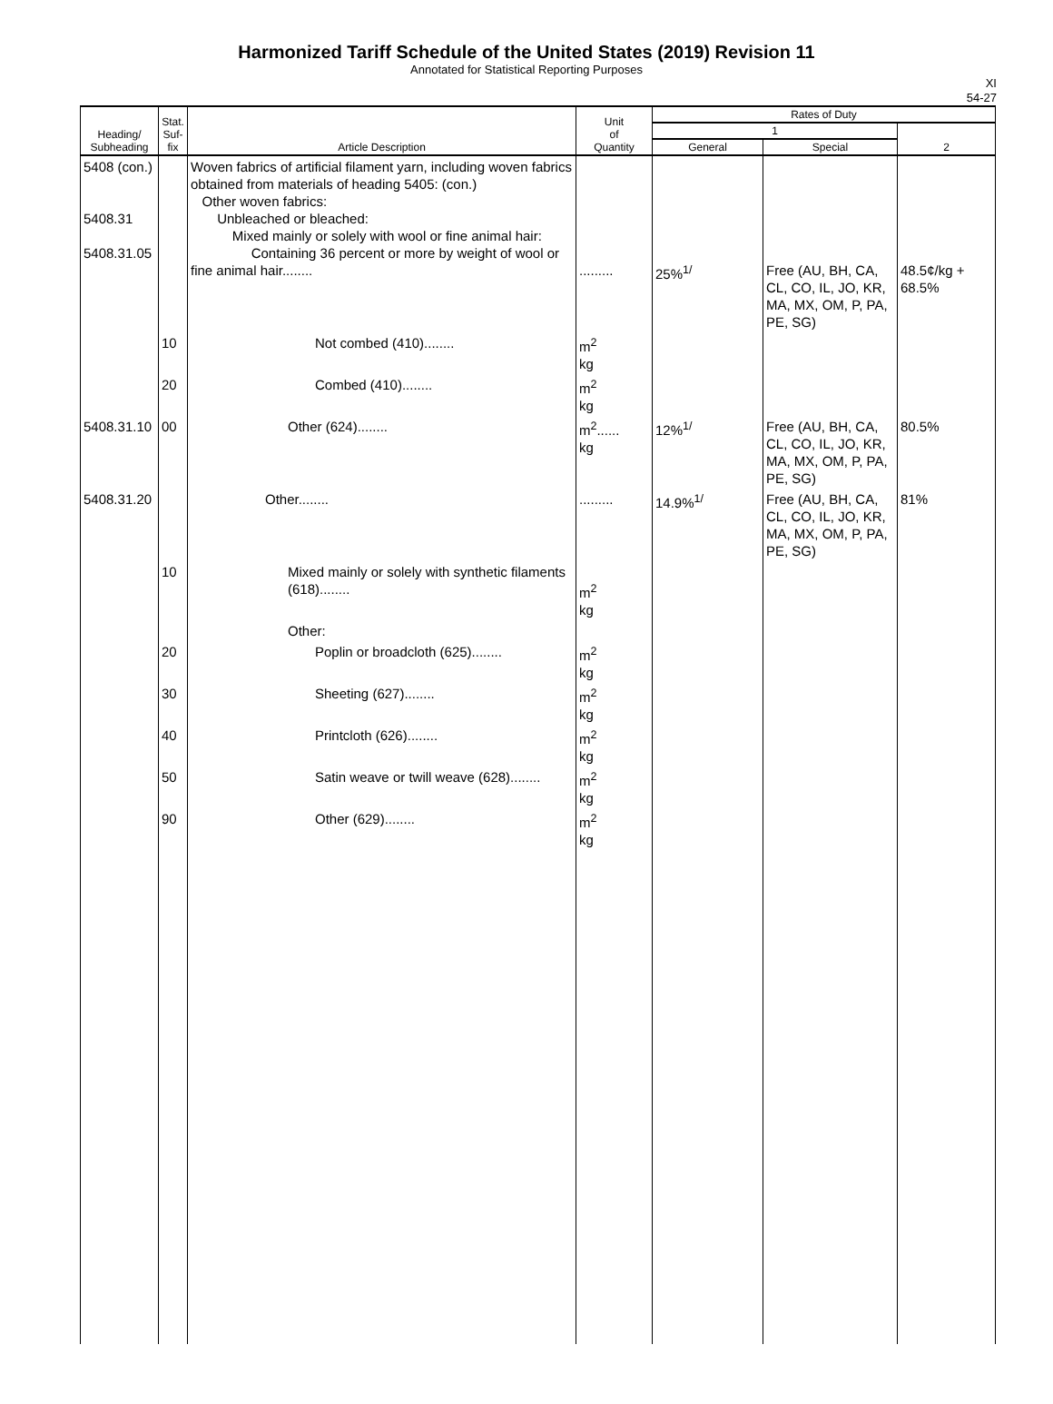Harmonized Tariff Schedule of the United States (2019) Revision 11
Annotated for Statistical Reporting Purposes
XI
54-27
| Heading/ Subheading | Stat. Suf- fix | Article Description | Unit of Quantity | Rates of Duty | | |
| --- | --- | --- | --- | --- | --- | --- |
| | | | | 1 | | 2 |
| | | | | General | Special | |
| 5408 (con.) 5408.31 5408.31.05 | | Woven fabrics of artificial filament yarn, including woven fabrics obtained from materials of heading 5405: (con.) Other woven fabrics: Unbleached or bleached: Mixed mainly or solely with wool or fine animal hair: Containing 36 percent or more by weight of wool or fine animal hair........ | ......... | 25%<sup>1/</sup> | Free (AU, BH, CA, CL, CO, IL, JO, KR, MA, MX, OM, P, PA, PE, SG) | 48.5¢/kg + 68.5% |
| | 10 | Not combed (410)........ | m<sup>2</sup> kg | | | |
| | 20 | Combed (410)........ | m<sup>2</sup> kg | | | |
| 5408.31.10 | 00 | Other (624)........ | m<sup>2</sup>...... kg | 12%<sup>1/</sup> | Free (AU, BH, CA, CL, CO, IL, JO, KR, MA, MX, OM, P, PA, PE, SG) | 80.5% |
| 5408.31.20 | | Other........ | ......... | 14.9%<sup>1/</sup> | Free (AU, BH, CA, CL, CO, IL, JO, KR, MA, MX, OM, P, PA, PE, SG) | 81% |
| | 10 | Mixed mainly or solely with synthetic filaments (618)........ | m<sup>2</sup> kg | | | |
| | | Other: | | | | |
| | 20 | Poplin or broadcloth (625)........ | m<sup>2</sup> kg | | | |
| | 30 | Sheeting (627)........ | m<sup>2</sup> kg | | | |
| | 40 | Printcloth (626)........ | m<sup>2</sup> kg | | | |
| | 50 | Satin weave or twill weave (628)........ | m<sup>2</sup> kg | | | |
| | 90 | Other (629)........ | m<sup>2</sup> kg | | | |